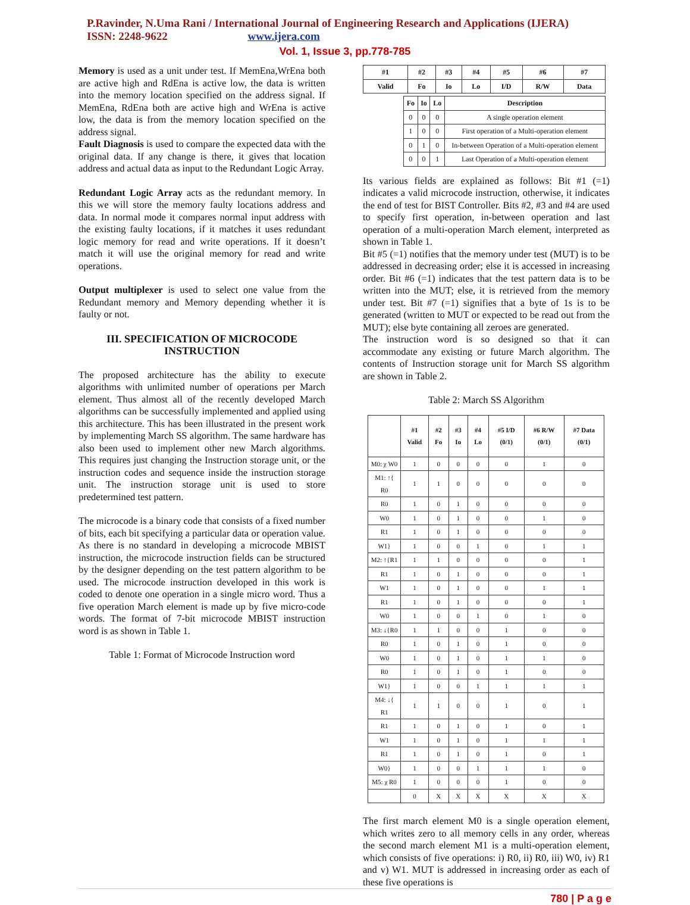P.Ravinder, N.Uma Rani / International Journal of Engineering Research and Applications (IJERA)
ISSN: 2248-9622 www.ijera.com
Vol. 1, Issue 3, pp.778-785
Memory is used as a unit under test. If MemEna,WrEna both are active high and RdEna is active low, the data is written into the memory location specified on the address signal. If MemEna, RdEna both are active high and WrEna is active low, the data is from the memory location specified on the address signal.
Fault Diagnosis is used to compare the expected data with the original data. If any change is there, it gives that location address and actual data as input to the Redundant Logic Array.
Redundant Logic Array acts as the redundant memory. In this we will store the memory faulty locations address and data. In normal mode it compares normal input address with the existing faulty locations, if it matches it uses redundant logic memory for read and write operations. If it doesn’t match it will use the original memory for read and write operations.
Output multiplexer is used to select one value from the Redundant memory and Memory depending whether it is faulty or not.
III. SPECIFICATION OF MICROCODE INSTRUCTION
The proposed architecture has the ability to execute algorithms with unlimited number of operations per March element. Thus almost all of the recently developed March algorithms can be successfully implemented and applied using this architecture. This has been illustrated in the present work by implementing March SS algorithm. The same hardware has also been used to implement other new March algorithms. This requires just changing the Instruction storage unit, or the instruction codes and sequence inside the instruction storage unit. The instruction storage unit is used to store predetermined test pattern.
The microcode is a binary code that consists of a fixed number of bits, each bit specifying a particular data or operation value. As there is no standard in developing a microcode MBIST instruction, the microcode instruction fields can be structured by the designer depending on the test pattern algorithm to be used. The microcode instruction developed in this work is coded to denote one operation in a single micro word. Thus a five operation March element is made up by five micro-code words. The format of 7-bit microcode MBIST instruction word is as shown in Table 1.
Table 1: Format of Microcode Instruction word
| #1 | #2 | #3 | #4 | #5 | #6 | #7 |
| --- | --- | --- | --- | --- | --- | --- |
| Valid | Fo | Io | Lo | I/D | R/W | Data |
| Fo | Io | Lo | Description |
| --- | --- | --- | --- |
| 0 | 0 | 0 | A single operation element |
| 1 | 0 | 0 | First operation of a Multi-operation element |
| 0 | 1 | 0 | In-between Operation of a Multi-operation element |
| 0 | 0 | 1 | Last Operation of a Multi-operation element |
Its various fields are explained as follows: Bit #1 (=1) indicates a valid microcode instruction, otherwise, it indicates the end of test for BIST Controller. Bits #2, #3 and #4 are used to specify first operation, in-between operation and last operation of a multi-operation March element, interpreted as shown in Table 1.
Bit #5 (=1) notifies that the memory under test (MUT) is to be addressed in decreasing order; else it is accessed in increasing order. Bit #6 (=1) indicates that the test pattern data is to be written into the MUT; else, it is retrieved from the memory under test. Bit #7 (=1) signifies that a byte of 1s is to be generated (written to MUT or expected to be read out from the MUT); else byte containing all zeroes are generated.
The instruction word is so designed so that it can accommodate any existing or future March algorithm. The contents of Instruction storage unit for March SS algorithm are shown in Table 2.
Table 2: March SS Algorithm
| | #1 Valid | #2 Fo | #3 Io | #4 Lo | #5 I/D (0/1) | #6 R/W (0/1) | #7 Data (0/1) |
| --- | --- | --- | --- | --- | --- | --- | --- |
| M0: χ W0 | 1 | 0 | 0 | 0 | 0 | 1 | 0 |
| M1: ↑{ R0 | 1 | 1 | 0 | 0 | 0 | 0 | 0 |
| R0 | 1 | 0 | 1 | 0 | 0 | 0 | 0 |
| W0 | 1 | 0 | 1 | 0 | 0 | 1 | 0 |
| R1 | 1 | 0 | 1 | 0 | 0 | 0 | 0 |
| W1} | 1 | 0 | 0 | 1 | 0 | 1 | 1 |
| M2: ↑{R1 | 1 | 1 | 0 | 0 | 0 | 0 | 1 |
| R1 | 1 | 0 | 1 | 0 | 0 | 0 | 1 |
| W1 | 1 | 0 | 1 | 0 | 0 | 1 | 1 |
| R1 | 1 | 0 | 1 | 0 | 0 | 0 | 1 |
| W0 | 1 | 0 | 0 | 1 | 0 | 1 | 0 |
| M3: ↓{R0 | 1 | 1 | 0 | 0 | 1 | 0 | 0 |
| R0 | 1 | 0 | 1 | 0 | 1 | 0 | 0 |
| W0 | 1 | 0 | 1 | 0 | 1 | 1 | 0 |
| R0 | 1 | 0 | 1 | 0 | 1 | 0 | 0 |
| W1} | 1 | 0 | 0 | 1 | 1 | 1 | 1 |
| M4: ↓{ R1 | 1 | 1 | 0 | 0 | 1 | 0 | 1 |
| R1 | 1 | 0 | 1 | 0 | 1 | 0 | 1 |
| W1 | 1 | 0 | 1 | 0 | 1 | 1 | 1 |
| R1 | 1 | 0 | 1 | 0 | 1 | 0 | 1 |
| W0} | 1 | 0 | 0 | 1 | 1 | 1 | 0 |
| M5: χ R0 | 1 | 0 | 0 | 0 | 1 | 0 | 0 |
| | 0 | X | X | X | X | X | X |
The first march element M0 is a single operation element, which writes zero to all memory cells in any order, whereas the second march element M1 is a multi-operation element, which consists of five operations: i) R0, ii) R0, iii) W0, iv) R1 and v) W1. MUT is addressed in increasing order as each of these five operations is
780 | P a g e